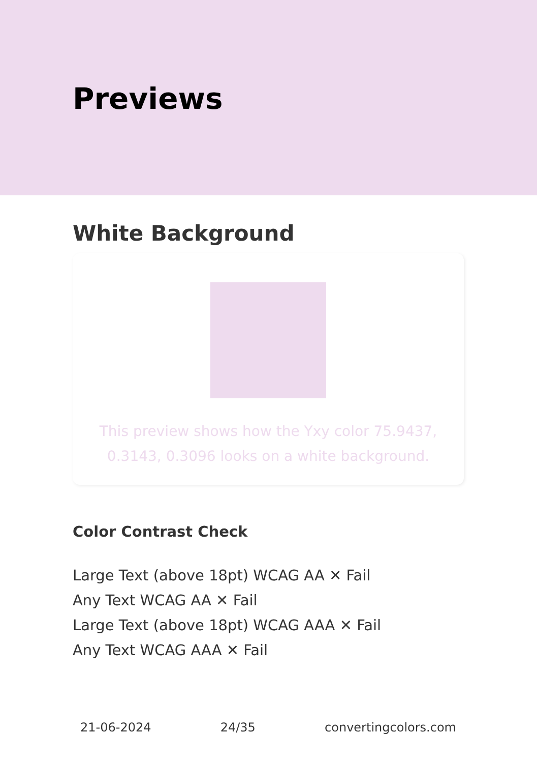Previews
White Background
This preview shows how the Yxy color 75.9437, 0.3143, 0.3096 looks on a white background.
Color Contrast Check
Large Text (above 18pt) WCAG AA ✕ Fail
Any Text WCAG AA ✕ Fail
Large Text (above 18pt) WCAG AAA ✕ Fail
Any Text WCAG AAA ✕ Fail
21-06-2024 24/35 convertingcolors.com